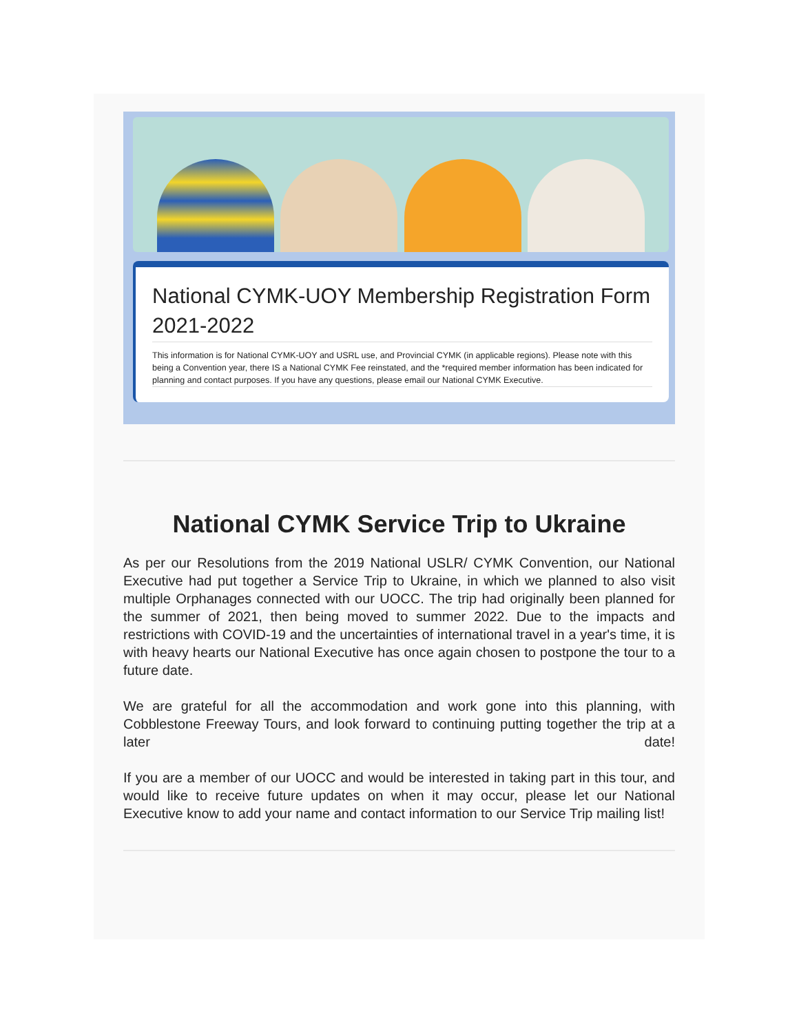National CYMK-UOY Membership Registration Form 2021-2022
This information is for National CYMK-UOY and USRL use, and Provincial CYMK (in applicable regions). Please note with this being a Convention year, there IS a National CYMK Fee reinstated, and the *required member information has been indicated for planning and contact purposes. If you have any questions, please email our National CYMK Executive.
National CYMK Service Trip to Ukraine
As per our Resolutions from the 2019 National USLR/ CYMK Convention, our National Executive had put together a Service Trip to Ukraine, in which we planned to also visit multiple Orphanages connected with our UOCC. The trip had originally been planned for the summer of 2021, then being moved to summer 2022. Due to the impacts and restrictions with COVID-19 and the uncertainties of international travel in a year's time, it is with heavy hearts our National Executive has once again chosen to postpone the tour to a future date.
We are grateful for all the accommodation and work gone into this planning, with Cobblestone Freeway Tours, and look forward to continuing putting together the trip at a later date!
If you are a member of our UOCC and would be interested in taking part in this tour, and would like to receive future updates on when it may occur, please let our National Executive know to add your name and contact information to our Service Trip mailing list!